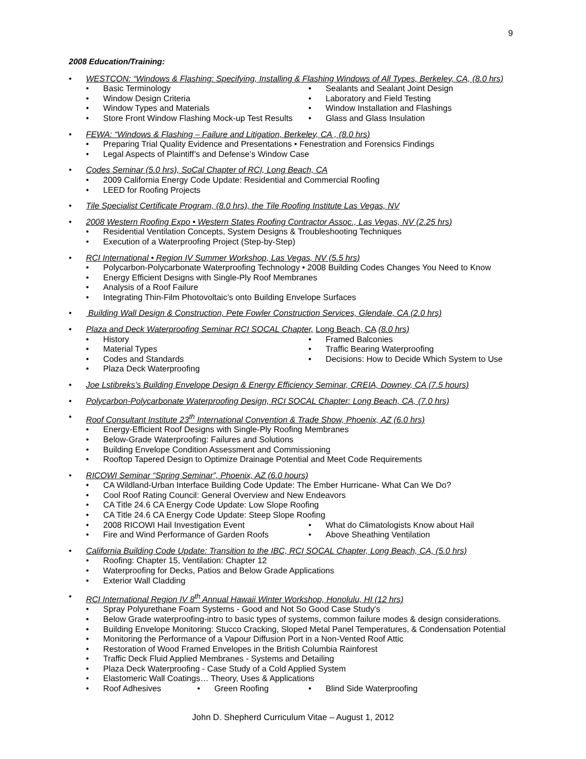9
2008 Education/Training:
• WESTCON: “Windows & Flashing: Specifying, Installing & Flashing Windows of All Types, Berkeley, CA, (8.0 hrs)
• Basic Terminology
• Sealants and Sealant Joint Design
• Window Design Criteria
• Laboratory and Field Testing
• Window Types and Materials
• Window Installation and Flashings
• Store Front Window Flashing Mock-up Test Results
• Glass and Glass Insulation
• FEWA: “Windows & Flashing – Failure and Litigation, Berkeley, CA , (8.0 hrs)
• Preparing Trial Quality Evidence and Presentations • Fenestration and Forensics Findings
• Legal Aspects of Plaintiff’s and Defense’s Window Case
• Codes Seminar (5.0 hrs), SoCal Chapter of RCI, Long Beach, CA
• 2009 California Energy Code Update: Residential and Commercial Roofing
• LEED for Roofing Projects
• Tile Specialist Certificate Program, (8.0 hrs), the Tile Roofing Institute Las Vegas, NV
• 2008 Western Roofing Expo • Western States Roofing Contractor Assoc., Las Vegas, NV (2.25 hrs)
• Residential Ventilation Concepts, System Designs & Troubleshooting Techniques
• Execution of a Waterproofing Project (Step-by-Step)
• RCI International • Region IV Summer Workshop, Las Vegas, NV (5.5 hrs)
• Polycarbon-Polycarbonate Waterproofing Technology • 2008 Building Codes Changes You Need to Know
• Energy Efficient Designs with Single-Ply Roof Membranes
• Analysis of a Roof Failure
• Integrating Thin-Film Photovoltaic’s onto Building Envelope Surfaces
• Building Wall Design & Construction, Pete Fowler Construction Services, Glendale, CA (2.0 hrs)
• Plaza and Deck Waterproofing Seminar RCI SOCAL Chapter, Long Beach, CA (8.0 hrs)
• History
• Framed Balconies
• Material Types
• Traffic Bearing Waterproofing
• Codes and Standards
• Decisions: How to Decide Which System to Use
• Plaza Deck Waterproofing
• Joe Lstibreks’s Building Envelope Design & Energy Efficiency Seminar, CREIA, Downey, CA (7.5 hours)
• Polycarbon-Polycarbonate Waterproofing Design, RCI SOCAL Chapter: Long Beach, CA, (7.0 hrs)
• Roof Consultant Institute 23<sup>th</sup> International Convention & Trade Show, Phoenix, AZ (6.0 hrs)
• Energy-Efficient Roof Designs with Single-Ply Roofing Membranes
• Below-Grade Waterproofing: Failures and Solutions
• Building Envelope Condition Assessment and Commissioning
• Rooftop Tapered Design to Optimize Drainage Potential and Meet Code Requirements
• RICOWI Seminar “Spring Seminar”, Phoenix, AZ (6.0 hours)
• CA Wildland-Urban Interface Building Code Update: The Ember Hurricane- What Can We Do?
• Cool Roof Rating Council: General Overview and New Endeavors
• CA Title 24.6 CA Energy Code Update: Low Slope Roofing
• CA Title 24.6 CA Energy Code Update: Steep Slope Roofing
• 2008 RICOWI Hail Investigation Event
• What do Climatologists Know about Hail
• Fire and Wind Performance of Garden Roofs
• Above Sheathing Ventilation
• California Building Code Update: Transition to the IBC, RCI SOCAL Chapter, Long Beach, CA, (5.0 hrs)
• Roofing: Chapter 15, Ventilation: Chapter 12
• Waterproofing for Decks, Patios and Below Grade Applications
• Exterior Wall Cladding
• RCI International Region IV 8<sup>th</sup> Annual Hawaii Winter Workshop, Honolulu, HI (12 hrs)
• Spray Polyurethane Foam Systems - Good and Not So Good Case Study's
• Below Grade waterproofing-intro to basic types of systems, common failure modes & design considerations.
• Building Envelope Monitoring: Stucco Cracking, Sloped Metal Panel Temperatures, & Condensation Potential
• Monitoring the Performance of a Vapour Diffusion Port in a Non-Vented Roof Attic
• Restoration of Wood Framed Envelopes in the British Columbia Rainforest
• Traffic Deck Fluid Applied Membranes - Systems and Detailing
• Plaza Deck Waterproofing - Case Study of a Cold Applied System
• Elastomeric Wall Coatings… Theory, Uses & Applications
• Roof Adhesives
• Green Roofing
• Blind Side Waterproofing
John D. Shepherd Curriculum Vitae – August 1, 2012